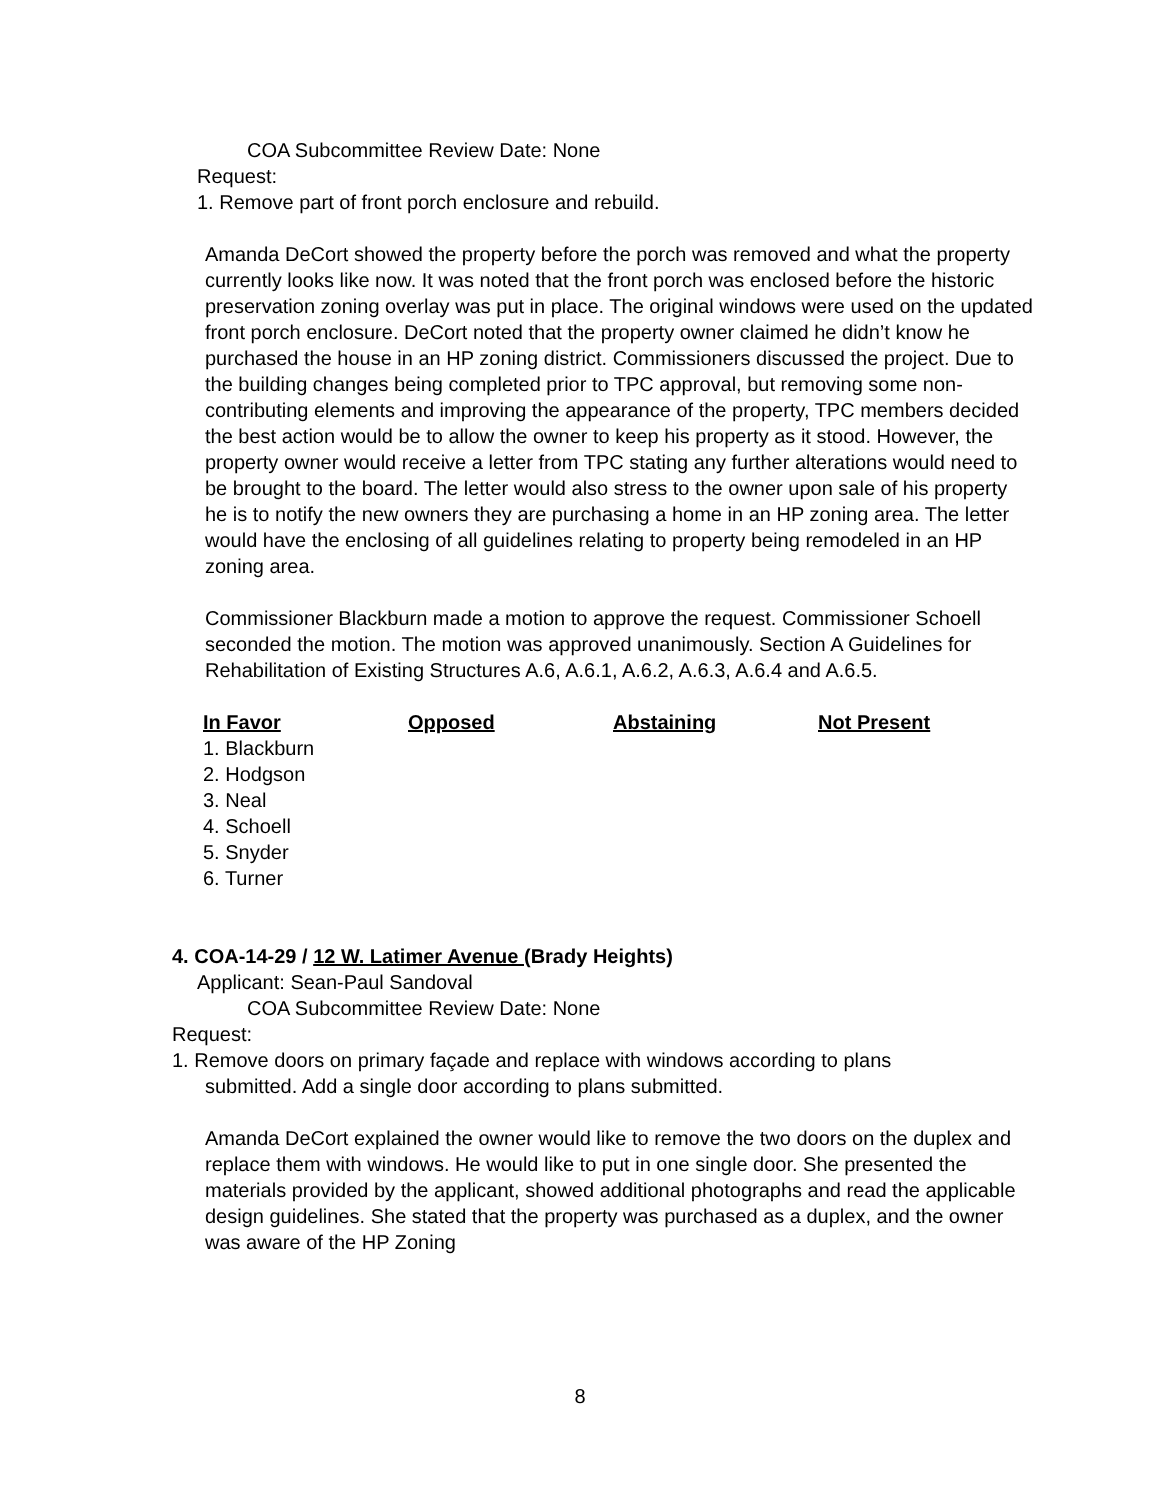COA Subcommittee Review Date: None
Request:
1. Remove part of front porch enclosure and rebuild.
Amanda DeCort showed the property before the porch was removed and what the property currently looks like now. It was noted that the front porch was enclosed before the historic preservation zoning overlay was put in place. The original windows were used on the updated front porch enclosure. DeCort noted that the property owner claimed he didn’t know he purchased the house in an HP zoning district. Commissioners discussed the project. Due to the building changes being completed prior to TPC approval, but removing some non-contributing elements and improving the appearance of the property, TPC members decided the best action would be to allow the owner to keep his property as it stood. However, the property owner would receive a letter from TPC stating any further alterations would need to be brought to the board. The letter would also stress to the owner upon sale of his property he is to notify the new owners they are purchasing a home in an HP zoning area. The letter would have the enclosing of all guidelines relating to property being remodeled in an HP zoning area.
Commissioner Blackburn made a motion to approve the request. Commissioner Schoell seconded the motion. The motion was approved unanimously. Section A Guidelines for Rehabilitation of Existing Structures A.6, A.6.1, A.6.2, A.6.3, A.6.4 and A.6.5.
| In Favor | Opposed | Abstaining | Not Present |
| --- | --- | --- | --- |
| 1. Blackburn | | | |
| 2. Hodgson | | | |
| 3. Neal | | | |
| 4. Schoell | | | |
| 5. Snyder | | | |
| 6. Turner | | | |
4. COA-14-29 / 12 W. Latimer Avenue (Brady Heights)
Applicant: Sean-Paul Sandoval
COA Subcommittee Review Date: None
Request:
1. Remove doors on primary façade and replace with windows according to plans
submitted. Add a single door according to plans submitted.
Amanda DeCort explained the owner would like to remove the two doors on the duplex and replace them with windows. He would like to put in one single door. She presented the materials provided by the applicant, showed additional photographs and read the applicable design guidelines. She stated that the property was purchased as a duplex, and the owner was aware of the HP Zoning
8